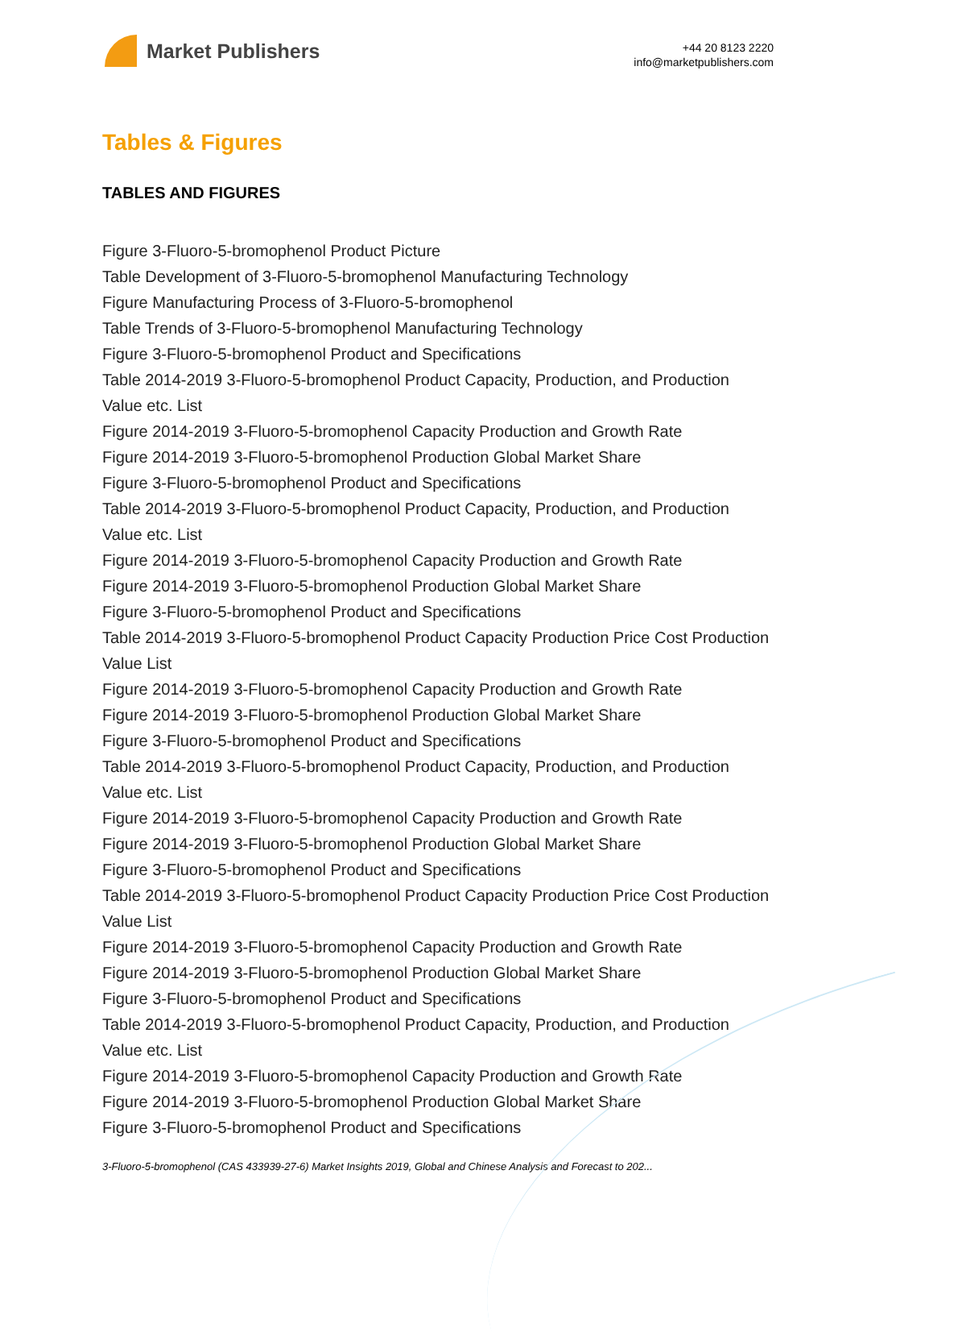Market Publishers
+44 20 8123 2220
info@marketpublishers.com
Tables & Figures
TABLES AND FIGURES
Figure 3-Fluoro-5-bromophenol Product Picture
Table Development of 3-Fluoro-5-bromophenol Manufacturing Technology
Figure Manufacturing Process of 3-Fluoro-5-bromophenol
Table Trends of 3-Fluoro-5-bromophenol Manufacturing Technology
Figure 3-Fluoro-5-bromophenol Product and Specifications
Table 2014-2019 3-Fluoro-5-bromophenol Product Capacity, Production, and Production Value etc. List
Figure 2014-2019 3-Fluoro-5-bromophenol Capacity Production and Growth Rate
Figure 2014-2019 3-Fluoro-5-bromophenol Production Global Market Share
Figure 3-Fluoro-5-bromophenol Product and Specifications
Table 2014-2019 3-Fluoro-5-bromophenol Product Capacity, Production, and Production Value etc. List
Figure 2014-2019 3-Fluoro-5-bromophenol Capacity Production and Growth Rate
Figure 2014-2019 3-Fluoro-5-bromophenol Production Global Market Share
Figure 3-Fluoro-5-bromophenol Product and Specifications
Table 2014-2019 3-Fluoro-5-bromophenol Product Capacity Production Price Cost Production Value List
Figure 2014-2019 3-Fluoro-5-bromophenol Capacity Production and Growth Rate
Figure 2014-2019 3-Fluoro-5-bromophenol Production Global Market Share
Figure 3-Fluoro-5-bromophenol Product and Specifications
Table 2014-2019 3-Fluoro-5-bromophenol Product Capacity, Production, and Production Value etc. List
Figure 2014-2019 3-Fluoro-5-bromophenol Capacity Production and Growth Rate
Figure 2014-2019 3-Fluoro-5-bromophenol Production Global Market Share
Figure 3-Fluoro-5-bromophenol Product and Specifications
Table 2014-2019 3-Fluoro-5-bromophenol Product Capacity Production Price Cost Production Value List
Figure 2014-2019 3-Fluoro-5-bromophenol Capacity Production and Growth Rate
Figure 2014-2019 3-Fluoro-5-bromophenol Production Global Market Share
Figure 3-Fluoro-5-bromophenol Product and Specifications
Table 2014-2019 3-Fluoro-5-bromophenol Product Capacity, Production, and Production Value etc. List
Figure 2014-2019 3-Fluoro-5-bromophenol Capacity Production and Growth Rate
Figure 2014-2019 3-Fluoro-5-bromophenol Production Global Market Share
Figure 3-Fluoro-5-bromophenol Product and Specifications
3-Fluoro-5-bromophenol (CAS 433939-27-6) Market Insights 2019, Global and Chinese Analysis and Forecast to 202...